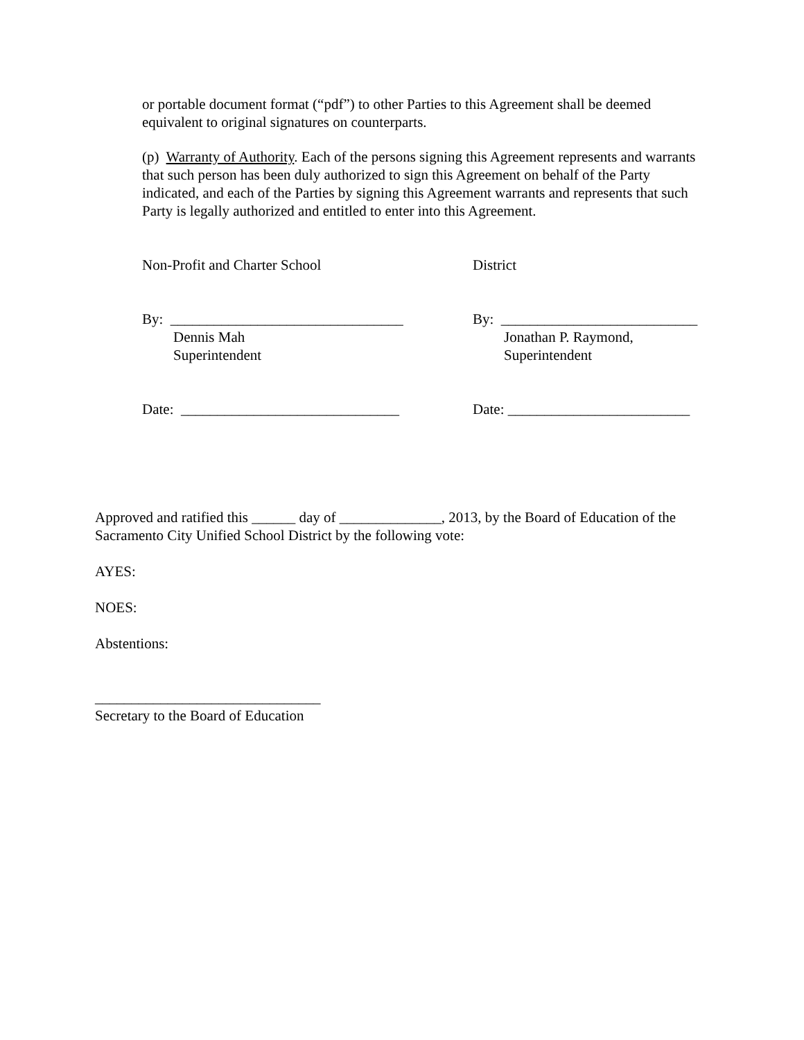or portable document format (“pdf”) to other Parties to this Agreement shall be deemed equivalent to original signatures on counterparts.
(p) Warranty of Authority. Each of the persons signing this Agreement represents and warrants that such person has been duly authorized to sign this Agreement on behalf of the Party indicated, and each of the Parties by signing this Agreement warrants and represents that such Party is legally authorized and entitled to enter into this Agreement.
Non-Profit and Charter School District
By: ________________________________
Dennis Mah
Superintendent
By: ___________________________
Jonathan P. Raymond,
Superintendent
Date: ______________________________ Date: _________________________
Approved and ratified this ______ day of ______________, 2013, by the Board of Education of the Sacramento City Unified School District by the following vote:
AYES:
NOES:
Abstentions:
_______________________________
Secretary to the Board of Education